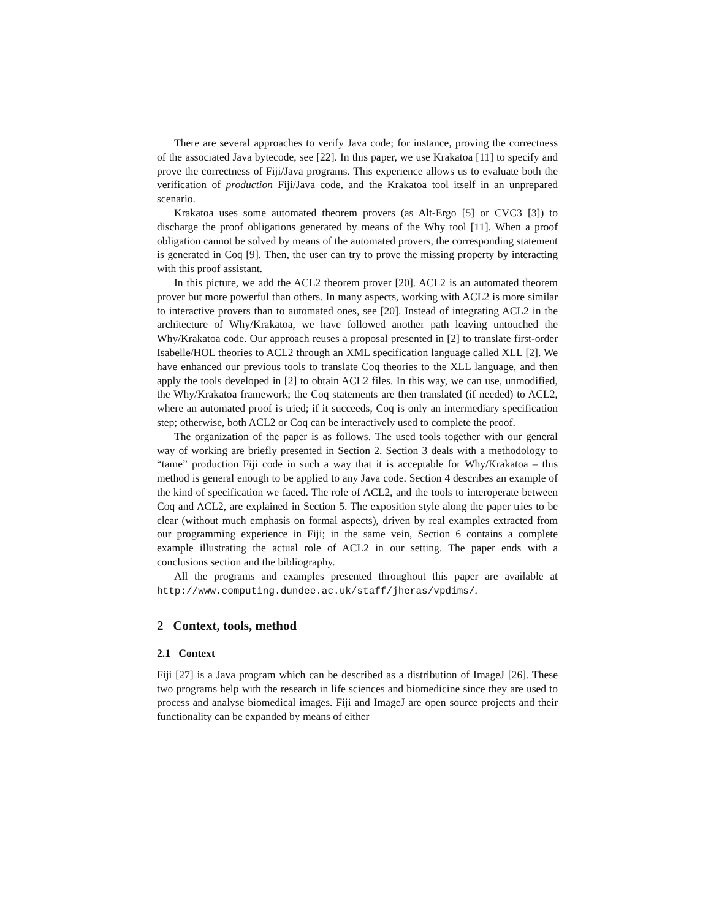There are several approaches to verify Java code; for instance, proving the correctness of the associated Java bytecode, see [22]. In this paper, we use Krakatoa [11] to specify and prove the correctness of Fiji/Java programs. This experience allows us to evaluate both the verification of production Fiji/Java code, and the Krakatoa tool itself in an unprepared scenario.
Krakatoa uses some automated theorem provers (as Alt-Ergo [5] or CVC3 [3]) to discharge the proof obligations generated by means of the Why tool [11]. When a proof obligation cannot be solved by means of the automated provers, the corresponding statement is generated in Coq [9]. Then, the user can try to prove the missing property by interacting with this proof assistant.
In this picture, we add the ACL2 theorem prover [20]. ACL2 is an automated theorem prover but more powerful than others. In many aspects, working with ACL2 is more similar to interactive provers than to automated ones, see [20]. Instead of integrating ACL2 in the architecture of Why/Krakatoa, we have followed another path leaving untouched the Why/Krakatoa code. Our approach reuses a proposal presented in [2] to translate first-order Isabelle/HOL theories to ACL2 through an XML specification language called XLL [2]. We have enhanced our previous tools to translate Coq theories to the XLL language, and then apply the tools developed in [2] to obtain ACL2 files. In this way, we can use, unmodified, the Why/Krakatoa framework; the Coq statements are then translated (if needed) to ACL2, where an automated proof is tried; if it succeeds, Coq is only an intermediary specification step; otherwise, both ACL2 or Coq can be interactively used to complete the proof.
The organization of the paper is as follows. The used tools together with our general way of working are briefly presented in Section 2. Section 3 deals with a methodology to “tame” production Fiji code in such a way that it is acceptable for Why/Krakatoa – this method is general enough to be applied to any Java code. Section 4 describes an example of the kind of specification we faced. The role of ACL2, and the tools to interoperate between Coq and ACL2, are explained in Section 5. The exposition style along the paper tries to be clear (without much emphasis on formal aspects), driven by real examples extracted from our programming experience in Fiji; in the same vein, Section 6 contains a complete example illustrating the actual role of ACL2 in our setting. The paper ends with a conclusions section and the bibliography.
All the programs and examples presented throughout this paper are available at http://www.computing.dundee.ac.uk/staff/jheras/vpdims/.
2 Context, tools, method
2.1 Context
Fiji [27] is a Java program which can be described as a distribution of ImageJ [26]. These two programs help with the research in life sciences and biomedicine since they are used to process and analyse biomedical images. Fiji and ImageJ are open source projects and their functionality can be expanded by means of either